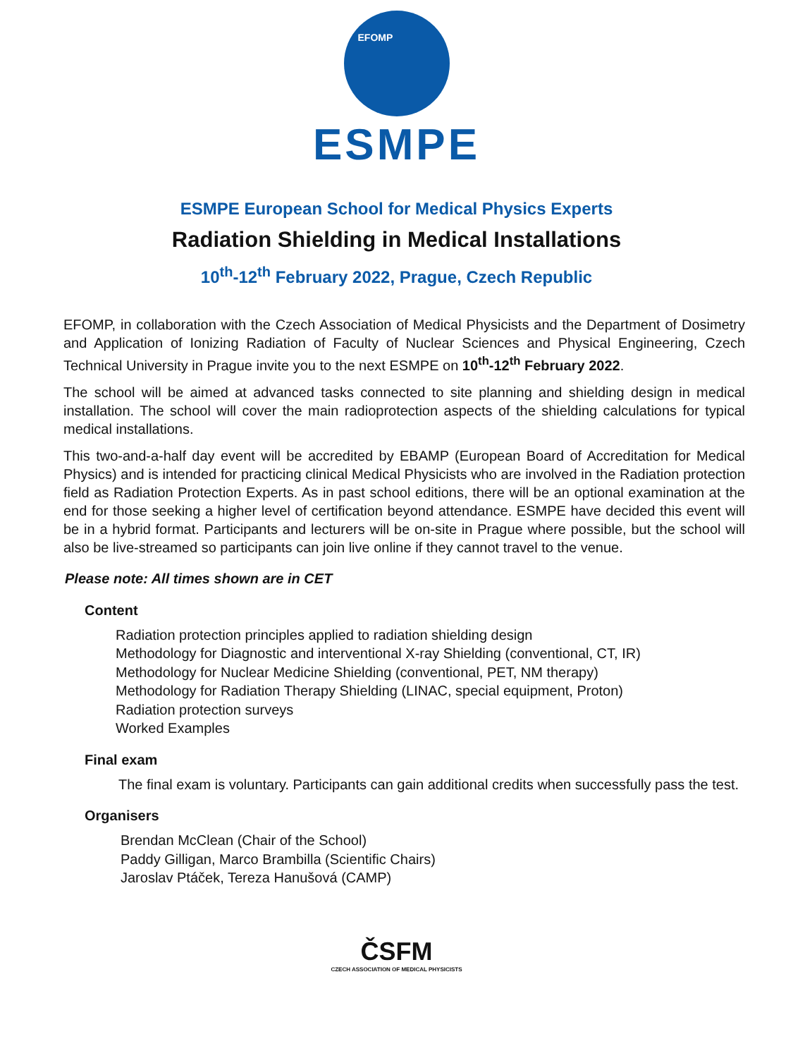EFOMP
ESMPE
ESMPE European School for Medical Physics Experts
Radiation Shielding in Medical Installations
10<sup>th</sup>-12<sup>th</sup> February 2022, Prague, Czech Republic
EFOMP, in collaboration with the Czech Association of Medical Physicists and the Department of Dosimetry and Application of Ionizing Radiation of Faculty of Nuclear Sciences and Physical Engineering, Czech Technical University in Prague invite you to the next ESMPE on 10<sup>th</sup>-12<sup>th</sup> February 2022.
The school will be aimed at advanced tasks connected to site planning and shielding design in medical installation. The school will cover the main radioprotection aspects of the shielding calculations for typical medical installations.
This two-and-a-half day event will be accredited by EBAMP (European Board of Accreditation for Medical Physics) and is intended for practicing clinical Medical Physicists who are involved in the Radiation protection field as Radiation Protection Experts. As in past school editions, there will be an optional examination at the end for those seeking a higher level of certification beyond attendance. ESMPE have decided this event will be in a hybrid format. Participants and lecturers will be on-site in Prague where possible, but the school will also be live-streamed so participants can join live online if they cannot travel to the venue.
Please note: All times shown are in CET
Content
Radiation protection principles applied to radiation shielding design
Methodology for Diagnostic and interventional X-ray Shielding (conventional, CT, IR)
Methodology for Nuclear Medicine Shielding (conventional, PET, NM therapy)
Methodology for Radiation Therapy Shielding (LINAC, special equipment, Proton)
Radiation protection surveys
Worked Examples
Final exam
The final exam is voluntary. Participants can gain additional credits when successfully pass the test.
Organisers
Brendan McClean (Chair of the School)
Paddy Gilligan, Marco Brambilla (Scientific Chairs)
Jaroslav Ptáček, Tereza Hanušová (CAMP)
ČSFM
CZECH ASSOCIATION OF MEDICAL PHYSICISTS